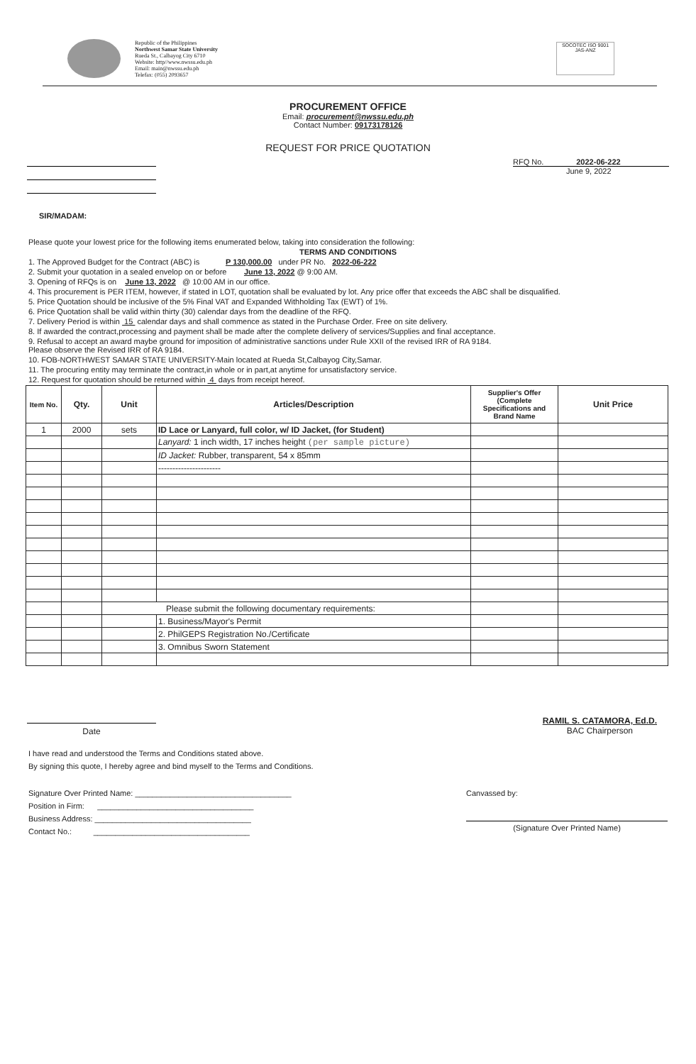Republic of the Philippines
Northwest Samar State University
Rueda St., Calbayog City 6710
Website: http//www.nwssu.edu.ph
Email: main@nwssu.edu.ph
Telefax: (055) 2093657
SOCOTEC ISO 9001
JAS-ANZ
PROCUREMENT OFFICE
Email: procurement@nwssu.edu.ph
Contact Number: 09173178126
REQUEST FOR PRICE QUOTATION
RFQ No. 2022-06-222
June 9, 2022
SIR/MADAM:
Please quote your lowest price for the following items enumerated below, taking into consideration the following:
TERMS AND CONDITIONS
1. The Approved Budget for the Contract (ABC) is P 130,000.00 under PR No. 2022-06-222
2. Submit your quotation in a sealed envelop on or before June 13, 2022 @ 9:00 AM.
3. Opening of RFQs is on June 13, 2022 @ 10:00 AM in our office.
4. This procurement is PER ITEM, however, if stated in LOT, quotation shall be evaluated by lot. Any price offer that exceeds the ABC shall be disqualified.
5. Price Quotation should be inclusive of the 5% Final VAT and Expanded Withholding Tax (EWT) of 1%.
6. Price Quotation shall be valid within thirty (30) calendar days from the deadline of the RFQ.
7. Delivery Period is within 15 calendar days and shall commence as stated in the Purchase Order. Free on site delivery.
8. If awarded the contract,processing and payment shall be made after the complete delivery of services/Supplies and final acceptance.
9. Refusal to accept an award maybe ground for imposition of administrative sanctions under Rule XXII of the revised IRR of RA 9184.
Please observe the Revised IRR of RA 9184.
10. FOB-NORTHWEST SAMAR STATE UNIVERSITY-Main located at Rueda St,Calbayog City,Samar.
11. The procuring entity may terminate the contract,in whole or in part,at anytime for unsatisfactory service.
12. Request for quotation should be returned within 4 days from receipt hereof.
| Item No. | Qty. | Unit | Articles/Description | Supplier's Offer (Complete Specifications and Brand Name | Unit Price |
| --- | --- | --- | --- | --- | --- |
| 1 | 2000 | sets | ID Lace or Lanyard, full color, w/ ID Jacket, (for Student) | | |
| | | | Lanyard: 1 inch width, 17 inches height (per sample picture) | | |
| | | | ID Jacket: Rubber, transparent, 54 x 85mm | | |
| | | | ---------------------- | | |
| | | Please submit the following documentary requirements: | | | |
| | | | 1. Business/Mayor's Permit | | |
| | | | 2. PhilGEPS Registration No./Certificate | | |
| | | | 3. Omnibus Sworn Statement | | |
Date
RAMIL S. CATAMORA, Ed.D.
BAC Chairperson
I have read and understood the Terms and Conditions stated above.
By signing this quote, I hereby agree and bind myself to the Terms and Conditions.
Signature Over Printed Name: ____________________________________
Position in Firm: ____________________________________
Business Address: ____________________________________
Contact No.: ____________________________________
Canvassed by:
(Signature Over Printed Name)